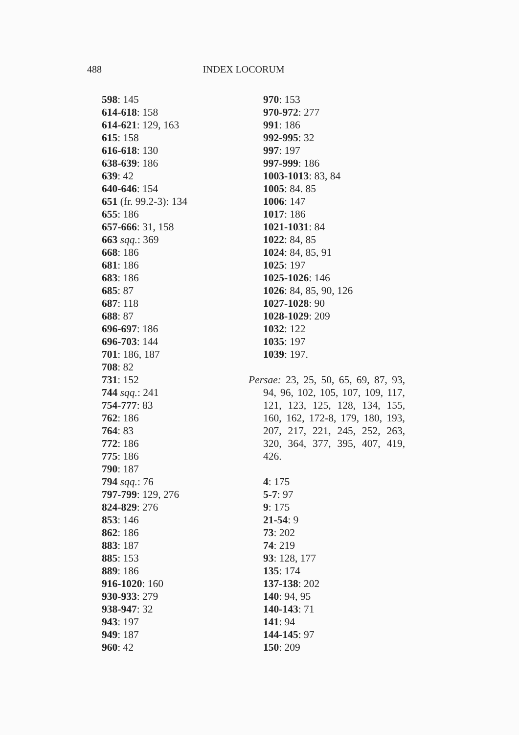488 INDEX LOCORUM
598: 145
614-618: 158
614-621: 129, 163
615: 158
616-618: 130
638-639: 186
639: 42
640-646: 154
651 (fr. 99.2-3): 134
655: 186
657-666: 31, 158
663 sqq.: 369
668: 186
681: 186
683: 186
685: 87
687: 118
688: 87
696-697: 186
696-703: 144
701: 186, 187
708: 82
731: 152
744 sqq.: 241
754-777: 83
762: 186
764: 83
772: 186
775: 186
790: 187
794 sqq.: 76
797-799: 129, 276
824-829: 276
853: 146
862: 186
883: 187
885: 153
889: 186
916-1020: 160
930-933: 279
938-947: 32
943: 197
949: 187
960: 42
970: 153
970-972: 277
991: 186
992-995: 32
997: 197
997-999: 186
1003-1013: 83, 84
1005: 84. 85
1006: 147
1017: 186
1021-1031: 84
1022: 84, 85
1024: 84, 85, 91
1025: 197
1025-1026: 146
1026: 84, 85, 90, 126
1027-1028: 90
1028-1029: 209
1032: 122
1035: 197
1039: 197.
Persae: 23, 25, 50, 65, 69, 87, 93, 94, 96, 102, 105, 107, 109, 117, 121, 123, 125, 128, 134, 155, 160, 162, 172-8, 179, 180, 193, 207, 217, 221, 245, 252, 263, 320, 364, 377, 395, 407, 419, 426.
4: 175
5-7: 97
9: 175
21-54: 9
73: 202
74: 219
93: 128, 177
135: 174
137-138: 202
140: 94, 95
140-143: 71
141: 94
144-145: 97
150: 209